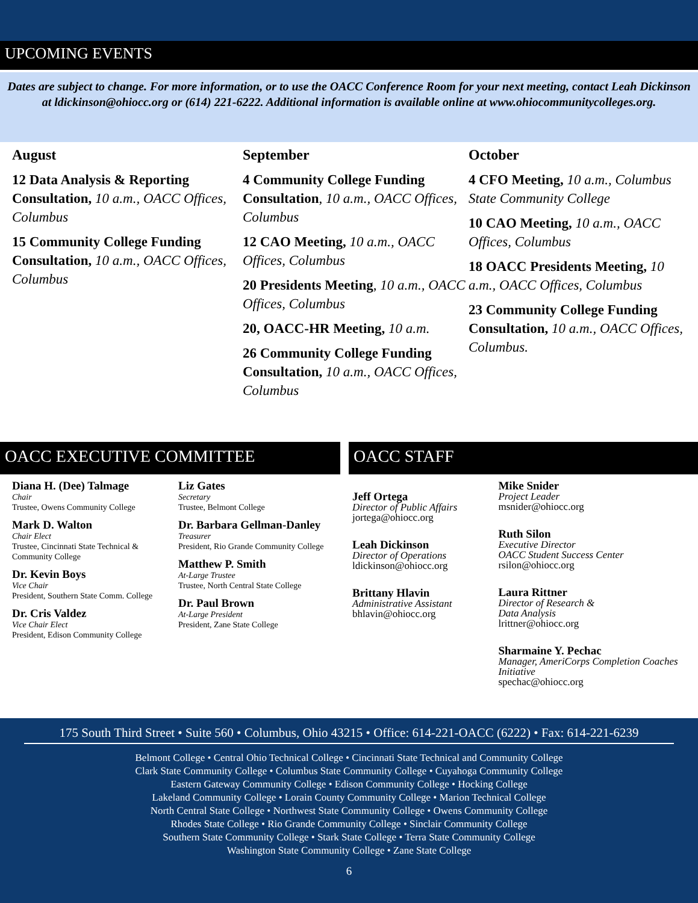UPCOMING EVENTS
Dates are subject to change. For more information, or to use the OACC Conference Room for your next meeting, contact Leah Dickinson at ldickinson@ohiocc.org or (614) 221-6222. Additional information is available online at www.ohiocommunitycolleges.org.
August
12 Data Analysis & Reporting Consultation, 10 a.m., OACC Offices, Columbus
15 Community College Funding Consultation, 10 a.m., OACC Offices, Columbus
September
4 Community College Funding Consultation, 10 a.m., OACC Offices, Columbus
12 CAO Meeting, 10 a.m., OACC Offices, Columbus
20 Presidents Meeting, 10 a.m., OACC Offices, Columbus
20, OACC-HR Meeting, 10 a.m.
26 Community College Funding Consultation, 10 a.m., OACC Offices, Columbus
October
4 CFO Meeting, 10 a.m., Columbus State Community College
10 CAO Meeting, 10 a.m., OACC Offices, Columbus
18 OACC Presidents Meeting, 10 a.m., OACC Offices, Columbus
23 Community College Funding Consultation, 10 a.m., OACC Offices, Columbus.
OACC EXECUTIVE COMMITTEE
Diana H. (Dee) Talmage
Chair
Trustee, Owens Community College
Mark D. Walton
Chair Elect
Trustee, Cincinnati State Technical & Community College
Dr. Kevin Boys
Vice Chair
President, Southern State Comm. College
Dr. Cris Valdez
Vice Chair Elect
President, Edison Community College
Liz Gates
Secretary
Trustee, Belmont College
Dr. Barbara Gellman-Danley
Treasurer
President, Rio Grande Community College
Matthew P. Smith
At-Large Trustee
Trustee, North Central State College
Dr. Paul Brown
At-Large President
President, Zane State College
OACC STAFF
Jeff Ortega
Director of Public Affairs
jortega@ohiocc.org
Leah Dickinson
Director of Operations
ldickinson@ohiocc.org
Brittany Hlavin
Administrative Assistant
bhlavin@ohiocc.org
Mike Snider
Project Leader
msnider@ohiocc.org
Ruth Silon
Executive Director
OACC Student Success Center
rsilon@ohiocc.org
Laura Rittner
Director of Research &
Data Analysis
lrittner@ohiocc.org
Sharmaine Y. Pechac
Manager, AmeriCorps Completion Coaches Initiative
spechac@ohiocc.org
175 South Third Street • Suite 560 • Columbus, Ohio 43215 • Office: 614-221-OACC (6222) • Fax: 614-221-6239
Belmont College • Central Ohio Technical College • Cincinnati State Technical and Community College
Clark State Community College • Columbus State Community College • Cuyahoga Community College
Eastern Gateway Community College • Edison Community College • Hocking College
Lakeland Community College • Lorain County Community College • Marion Technical College
North Central State College • Northwest State Community College • Owens Community College
Rhodes State College • Rio Grande Community College • Sinclair Community College
Southern State Community College • Stark State College • Terra State Community College
Washington State Community College • Zane State College
6